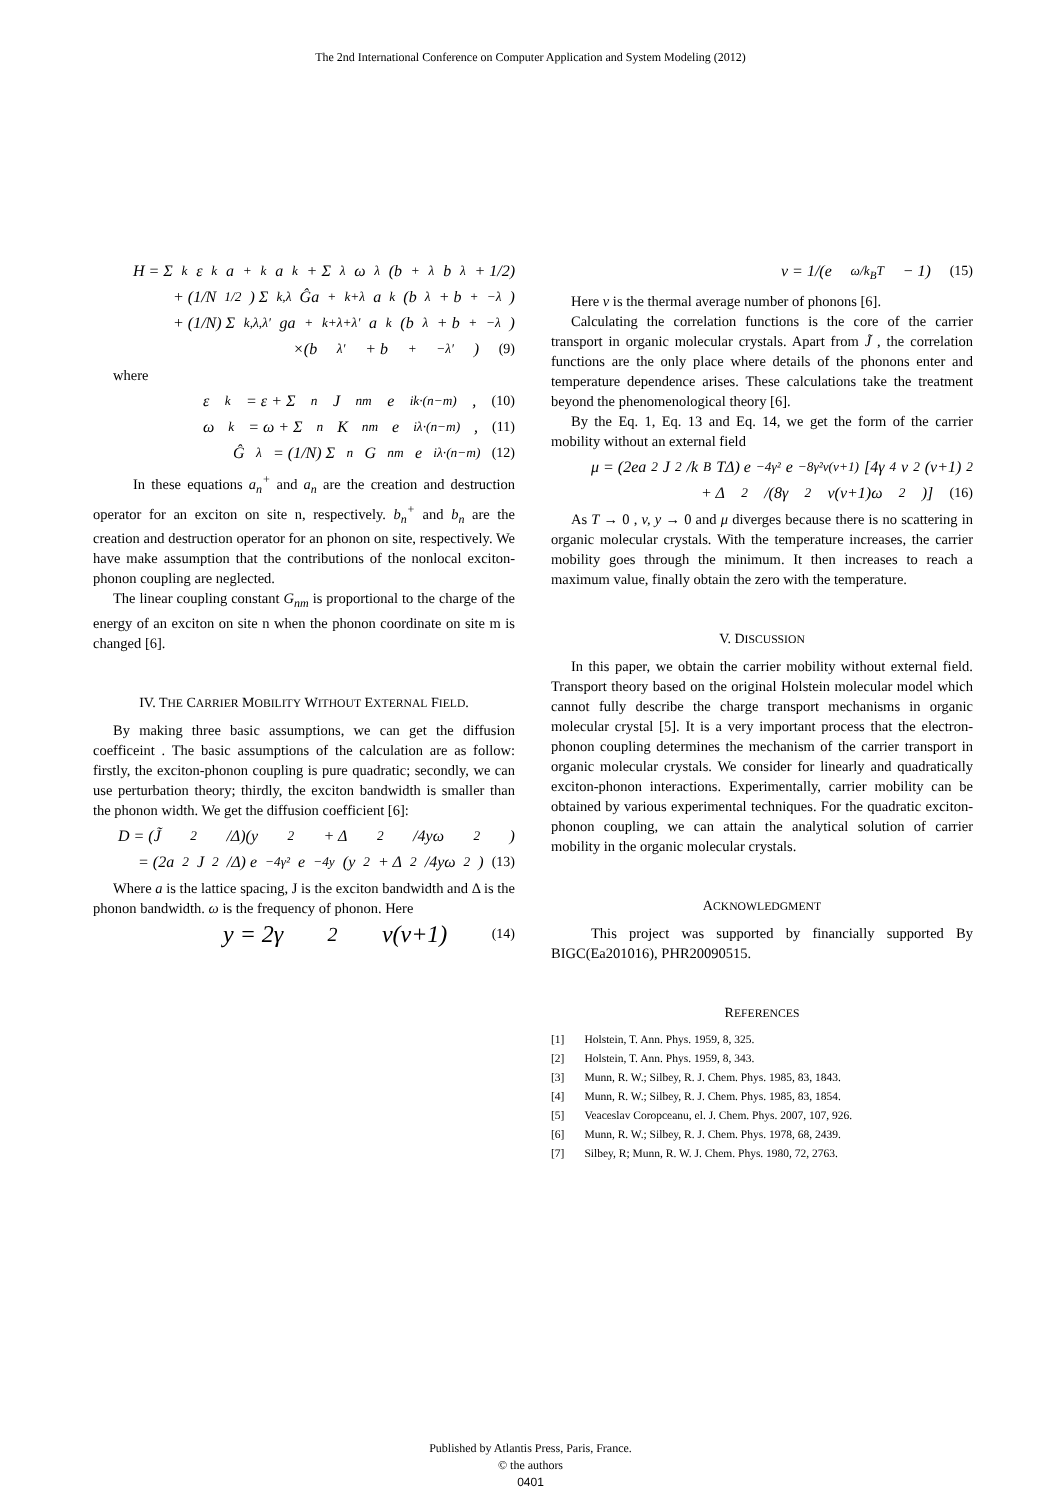The 2nd International Conference on Computer Application and System Modeling (2012)
H = Σ<sub>k</sub> ε<sub>k</sub>a<sup>+</sup><sub>k</sub>a<sub>k</sub> + Σ<sub>λ</sub> ω<sub>λ</sub>(b<sup>+</sup><sub>λ</sub>b<sub>λ</sub> + 1/2)
+ (1/N<sup>1/2</sup>) Σ<sub>k,λ</sub> Ĝa<sup>+</sup><sub>k+λ</sub>a<sub>k</sub>(b<sub>λ</sub> + b<sup>+</sup><sub>−λ</sub>)
+ (1/N) Σ<sub>k,λ,λ′</sub> ga<sup>+</sup><sub>k+λ+λ′</sub>a<sub>k</sub>(b<sub>λ</sub> + b<sup>+</sup><sub>−λ</sub>)
×(b<sub>λ′</sub> + b<sup>+</sup><sub>−λ′</sub>) (9)
where
ε<sub>k</sub> = ε + Σ<sub>n</sub> J<sub>nm</sub>e<sup>ik·(n−m)</sup> , (10)
ω<sub>k</sub> = ω + Σ<sub>n</sub> K<sub>nm</sub>e<sup>iλ·(n−m)</sup> , (11)
Ĝ<sub>λ</sub> = (1/N) Σ<sub>n</sub> G<sub>nm</sub>e<sup>iλ·(n−m)</sup> (12)
In these equations a<sub>n</sub><sup>+</sup> and a<sub>n</sub> are the creation and destruction operator for an exciton on site n, respectively. b<sub>n</sub><sup>+</sup> and b<sub>n</sub> are the creation and destruction operator for an phonon on site, respectively. We have make assumption that the contributions of the nonlocal exciton-phonon coupling are neglected.
The linear coupling constant G<sub>nm</sub> is proportional to the charge of the energy of an exciton on site n when the phonon coordinate on site m is changed [6].
IV. THE CARRIER MOBILITY WITHOUT EXTERNAL FIELD.
By making three basic assumptions, we can get the diffusion coefficeint . The basic assumptions of the calculation are as follow: firstly, the exciton-phonon coupling is pure quadratic; secondly, we can use perturbation theory; thirdly, the exciton bandwidth is smaller than the phonon width. We get the diffusion coefficient [6]:
D = (J̃<sup>2</sup>/Δ)(y<sup>2</sup> + Δ<sup>2</sup>/4yω<sup>2</sup>)
= (2a<sup>2</sup>J<sup>2</sup>/Δ) e<sup>−4γ²</sup>e<sup>−4y</sup>(y<sup>2</sup> + Δ<sup>2</sup>/4yω<sup>2</sup>) (13)
Where a is the lattice spacing, J is the exciton bandwidth and Δ is the phonon bandwidth. ω is the frequency of phonon. Here
y = 2γ<sup>2</sup>v(v+1) (14)
v = 1/(e<sup>ω/k<sub>B</sub>T</sup> − 1) (15)
Here v is the thermal average number of phonons [6].
Calculating the correlation functions is the core of the carrier transport in organic molecular crystals. Apart from J̃ , the correlation functions are the only place where details of the phonons enter and temperature dependence arises. These calculations take the treatment beyond the phenomenological theory [6].
By the Eq. 1, Eq. 13 and Eq. 14, we get the form of the carrier mobility without an external field
μ = (2ea<sup>2</sup>J<sup>2</sup>/k<sub>B</sub>TΔ) e<sup>−4γ²</sup>e<sup>−8γ²v(v+1)</sup>[4γ<sup>4</sup>v<sup>2</sup>(v+1)<sup>2</sup>
+ Δ<sup>2</sup>/(8γ<sup>2</sup>v(v+1)ω<sup>2</sup>)] (16)
As T → 0 , v, y → 0 and μ diverges because there is no scattering in organic molecular crystals. With the temperature increases, the carrier mobility goes through the minimum. It then increases to reach a maximum value, finally obtain the zero with the temperature.
V. DISCUSSION
In this paper, we obtain the carrier mobility without external field. Transport theory based on the original Holstein molecular model which cannot fully describe the charge transport mechanisms in organic molecular crystal [5]. It is a very important process that the electron-phonon coupling determines the mechanism of the carrier transport in organic molecular crystals. We consider for linearly and quadratically exciton-phonon interactions. Experimentally, carrier mobility can be obtained by various experimental techniques. For the quadratic exciton-phonon coupling, we can attain the analytical solution of carrier mobility in the organic molecular crystals.
ACKNOWLEDGMENT
This project was supported by financially supported By BIGC(Ea201016), PHR20090515.
REFERENCES
[1] Holstein, T. Ann. Phys. 1959, 8, 325.
[2] Holstein, T. Ann. Phys. 1959, 8, 343.
[3] Munn, R. W.; Silbey, R. J. Chem. Phys. 1985, 83, 1843.
[4] Munn, R. W.; Silbey, R. J. Chem. Phys. 1985, 83, 1854.
[5] Veaceslav Coropceanu, el. J. Chem. Phys. 2007, 107, 926.
[6] Munn, R. W.; Silbey, R. J. Chem. Phys. 1978, 68, 2439.
[7] Silbey, R; Munn, R. W. J. Chem. Phys. 1980, 72, 2763.
Published by Atlantis Press, Paris, France.
© the authors
0401